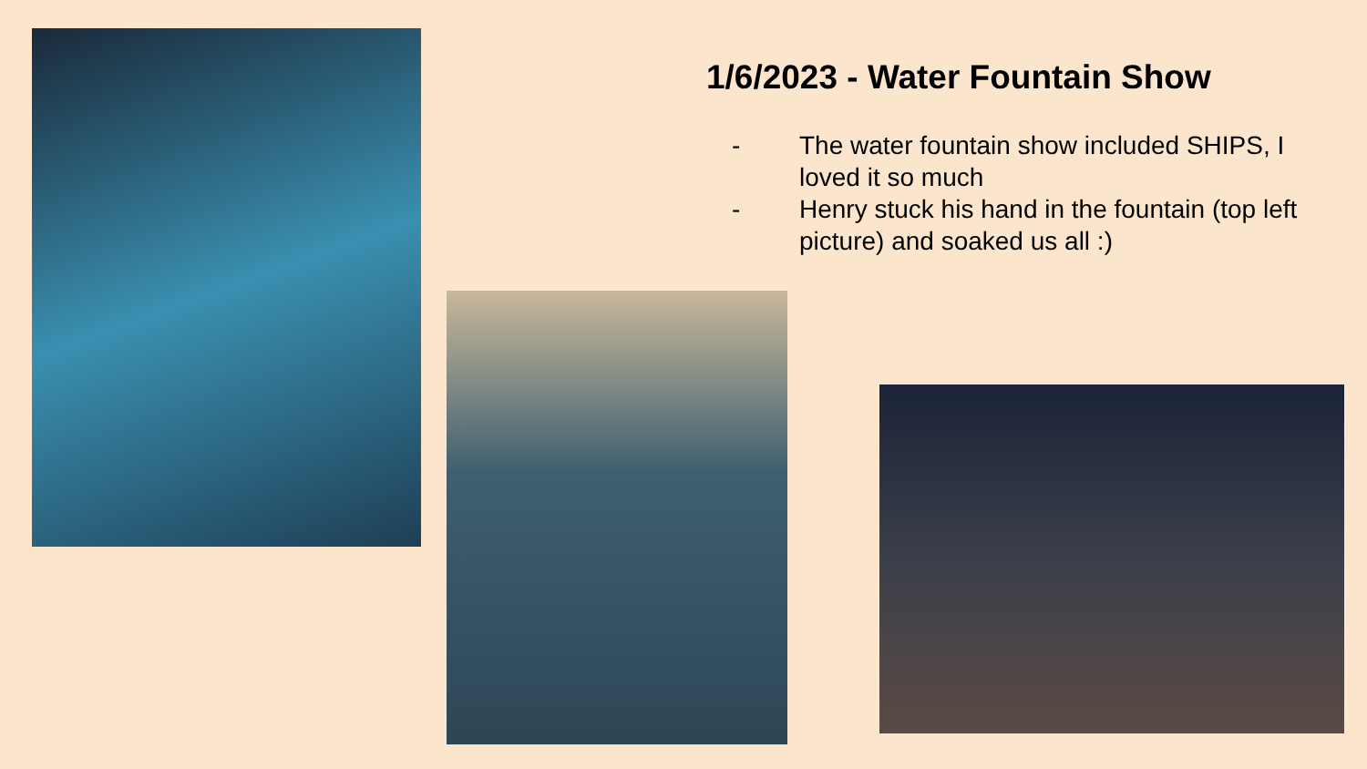1/6/2023 - Water Fountain Show
- The water fountain show included SHIPS, I loved it so much
- Henry stuck his hand in the fountain (top left picture) and soaked us all :)